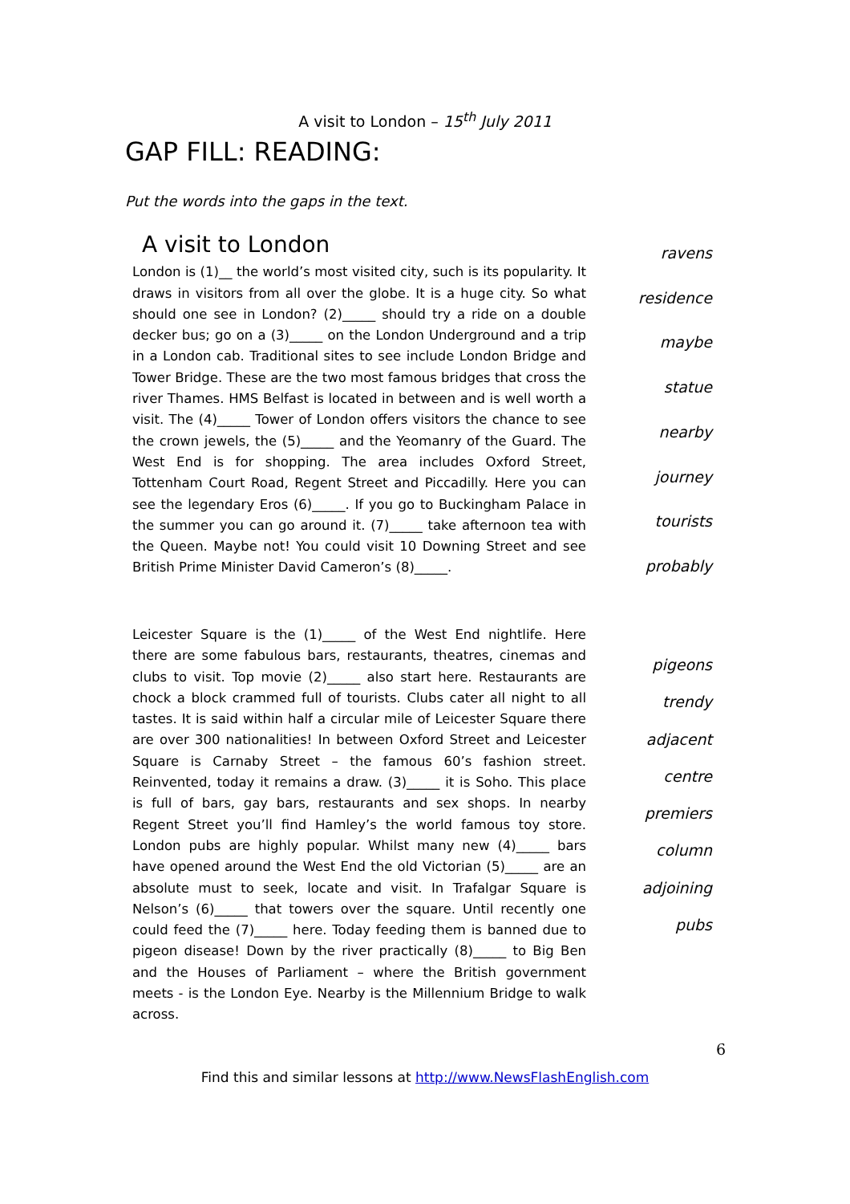A visit to London – 15<sup>th</sup> July 2011
GAP FILL: READING:
Put the words into the gaps in the text.
A visit to London
London is (1)__ the world’s most visited city, such is its popularity. It draws in visitors from all over the globe. It is a huge city. So what should one see in London? (2)_____ should try a ride on a double decker bus; go on a (3)_____ on the London Underground and a trip in a London cab. Traditional sites to see include London Bridge and Tower Bridge. These are the two most famous bridges that cross the river Thames. HMS Belfast is located in between and is well worth a visit. The (4)_____ Tower of London offers visitors the chance to see the crown jewels, the (5)_____ and the Yeomanry of the Guard. The West End is for shopping. The area includes Oxford Street, Tottenham Court Road, Regent Street and Piccadilly. Here you can see the legendary Eros (6)_____. If you go to Buckingham Palace in the summer you can go around it. (7)_____ take afternoon tea with the Queen. Maybe not! You could visit 10 Downing Street and see British Prime Minister David Cameron’s (8)_____.
ravens
residence
maybe
statue
nearby
journey
tourists
probably
Leicester Square is the (1)_____ of the West End nightlife. Here there are some fabulous bars, restaurants, theatres, cinemas and clubs to visit. Top movie (2)_____ also start here. Restaurants are chock a block crammed full of tourists. Clubs cater all night to all tastes. It is said within half a circular mile of Leicester Square there are over 300 nationalities! In between Oxford Street and Leicester Square is Carnaby Street – the famous 60’s fashion street. Reinvented, today it remains a draw. (3)_____ it is Soho. This place is full of bars, gay bars, restaurants and sex shops. In nearby Regent Street you’ll find Hamley’s the world famous toy store. London pubs are highly popular. Whilst many new (4)_____ bars have opened around the West End the old Victorian (5)_____ are an absolute must to seek, locate and visit. In Trafalgar Square is Nelson’s (6)_____ that towers over the square. Until recently one could feed the (7)_____ here. Today feeding them is banned due to pigeon disease! Down by the river practically (8)_____ to Big Ben and the Houses of Parliament – where the British government meets - is the London Eye. Nearby is the Millennium Bridge to walk across.
pigeons
trendy
adjacent
centre
premiers
column
adjoining
pubs
6
Find this and similar lessons at http://www.NewsFlashEnglish.com